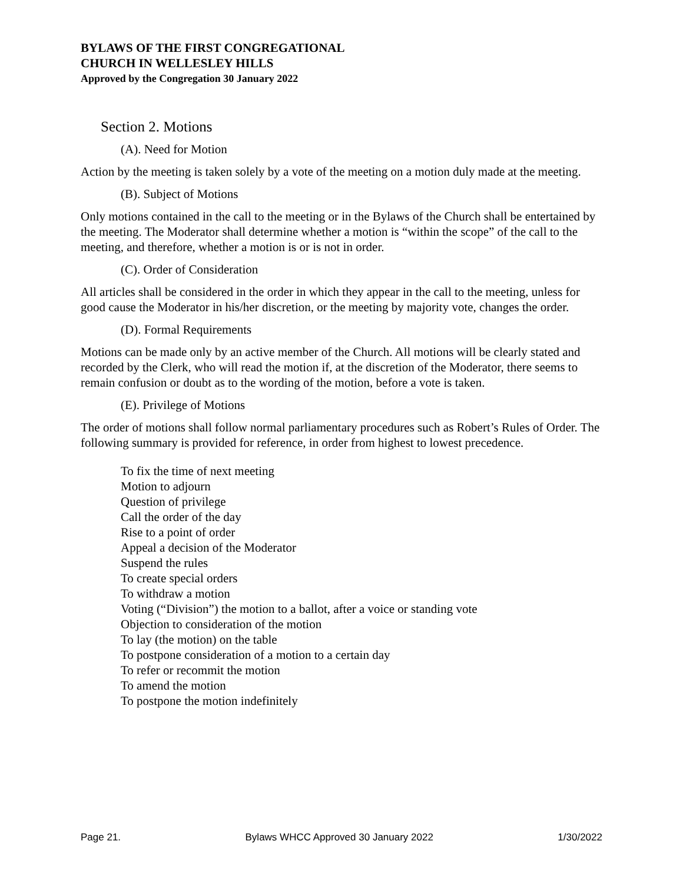BYLAWS OF THE FIRST CONGREGATIONAL
CHURCH IN WELLESLEY HILLS
Approved by the Congregation 30 January 2022
Section 2. Motions
(A). Need for Motion
Action by the meeting is taken solely by a vote of the meeting on a motion duly made at the meeting.
(B). Subject of Motions
Only motions contained in the call to the meeting or in the Bylaws of the Church shall be entertained by the meeting. The Moderator shall determine whether a motion is “within the scope” of the call to the meeting, and therefore, whether a motion is or is not in order.
(C). Order of Consideration
All articles shall be considered in the order in which they appear in the call to the meeting, unless for good cause the Moderator in his/her discretion, or the meeting by majority vote, changes the order.
(D). Formal Requirements
Motions can be made only by an active member of the Church. All motions will be clearly stated and recorded by the Clerk, who will read the motion if, at the discretion of the Moderator, there seems to remain confusion or doubt as to the wording of the motion, before a vote is taken.
(E). Privilege of Motions
The order of motions shall follow normal parliamentary procedures such as Robert’s Rules of Order. The following summary is provided for reference, in order from highest to lowest precedence.
To fix the time of next meeting
Motion to adjourn
Question of privilege
Call the order of the day
Rise to a point of order
Appeal a decision of the Moderator
Suspend the rules
To create special orders
To withdraw a motion
Voting (“Division”) the motion to a ballot, after a voice or standing vote
Objection to consideration of the motion
To lay (the motion) on the table
To postpone consideration of a motion to a certain day
To refer or recommit the motion
To amend the motion
To postpone the motion indefinitely
Page 21. Bylaws WHCC Approved 30 January 2022 1/30/2022